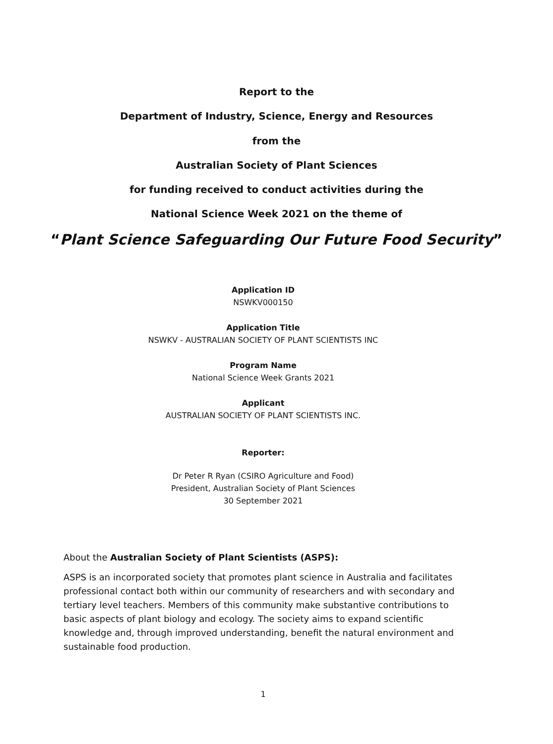Report to the
Department of Industry, Science, Energy and Resources
from the
Australian Society of Plant Sciences
for funding received to conduct activities during the
National Science Week 2021 on the theme of
“Plant Science Safeguarding Our Future Food Security”
Application ID
NSWKV000150
Application Title
NSWKV - AUSTRALIAN SOCIETY OF PLANT SCIENTISTS INC
Program Name
National Science Week Grants 2021
Applicant
AUSTRALIAN SOCIETY OF PLANT SCIENTISTS INC.
Reporter:
Dr Peter R Ryan (CSIRO Agriculture and Food)
President, Australian Society of Plant Sciences
30 September 2021
About the Australian Society of Plant Scientists (ASPS):
ASPS is an incorporated society that promotes plant science in Australia and facilitates professional contact both within our community of researchers and with secondary and tertiary level teachers. Members of this community make substantive contributions to basic aspects of plant biology and ecology. The society aims to expand scientific knowledge and, through improved understanding, benefit the natural environment and sustainable food production.
1